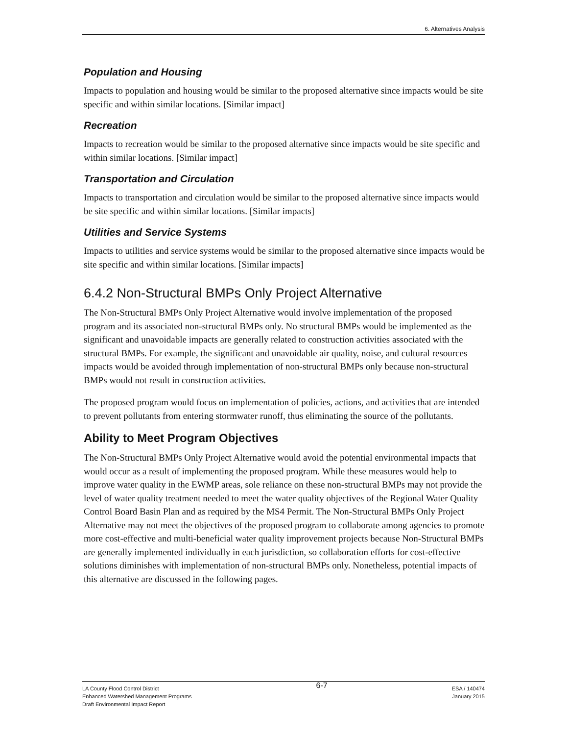6. Alternatives Analysis
Population and Housing
Impacts to population and housing would be similar to the proposed alternative since impacts would be site specific and within similar locations. [Similar impact]
Recreation
Impacts to recreation would be similar to the proposed alternative since impacts would be site specific and within similar locations. [Similar impact]
Transportation and Circulation
Impacts to transportation and circulation would be similar to the proposed alternative since impacts would be site specific and within similar locations. [Similar impacts]
Utilities and Service Systems
Impacts to utilities and service systems would be similar to the proposed alternative since impacts would be site specific and within similar locations. [Similar impacts]
6.4.2 Non-Structural BMPs Only Project Alternative
The Non-Structural BMPs Only Project Alternative would involve implementation of the proposed program and its associated non-structural BMPs only. No structural BMPs would be implemented as the significant and unavoidable impacts are generally related to construction activities associated with the structural BMPs. For example, the significant and unavoidable air quality, noise, and cultural resources impacts would be avoided through implementation of non-structural BMPs only because non-structural BMPs would not result in construction activities.
The proposed program would focus on implementation of policies, actions, and activities that are intended to prevent pollutants from entering stormwater runoff, thus eliminating the source of the pollutants.
Ability to Meet Program Objectives
The Non-Structural BMPs Only Project Alternative would avoid the potential environmental impacts that would occur as a result of implementing the proposed program. While these measures would help to improve water quality in the EWMP areas, sole reliance on these non-structural BMPs may not provide the level of water quality treatment needed to meet the water quality objectives of the Regional Water Quality Control Board Basin Plan and as required by the MS4 Permit. The Non-Structural BMPs Only Project Alternative may not meet the objectives of the proposed program to collaborate among agencies to promote more cost-effective and multi-beneficial water quality improvement projects because Non-Structural BMPs are generally implemented individually in each jurisdiction, so collaboration efforts for cost-effective solutions diminishes with implementation of non-structural BMPs only. Nonetheless, potential impacts of this alternative are discussed in the following pages.
LA County Flood Control District
Enhanced Watershed Management Programs
Draft Environmental Impact Report
6-7
ESA / 140474
January 2015